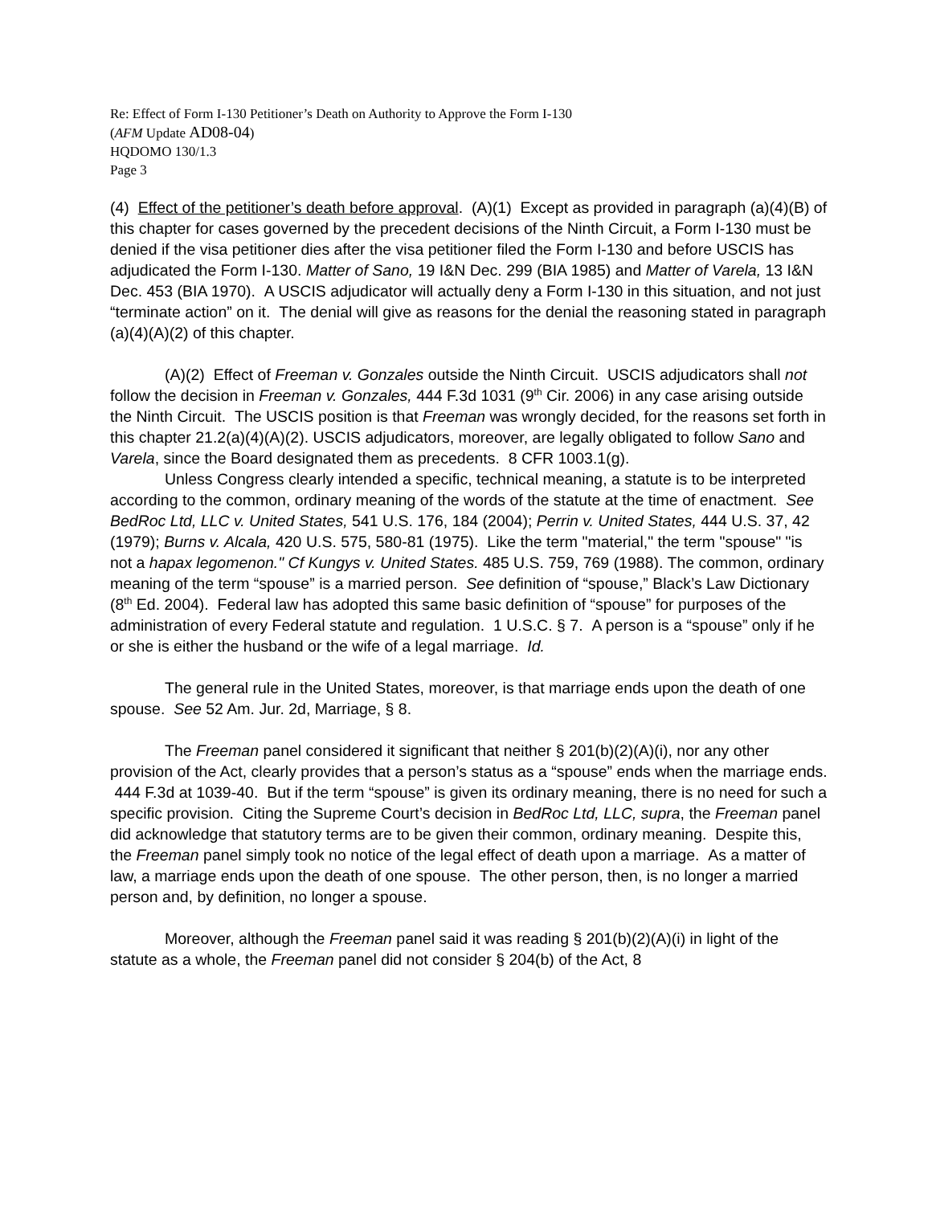Re: Effect of Form I-130 Petitioner’s Death on Authority to Approve the Form I-130
(AFM Update AD08-04)
HQDOMO 130/1.3
Page 3
(4) Effect of the petitioner’s death before approval. (A)(1) Except as provided in paragraph (a)(4)(B) of this chapter for cases governed by the precedent decisions of the Ninth Circuit, a Form I-130 must be denied if the visa petitioner dies after the visa petitioner filed the Form I-130 and before USCIS has adjudicated the Form I-130. Matter of Sano, 19 I&N Dec. 299 (BIA 1985) and Matter of Varela, 13 I&N Dec. 453 (BIA 1970). A USCIS adjudicator will actually deny a Form I-130 in this situation, and not just “terminate action” on it. The denial will give as reasons for the denial the reasoning stated in paragraph (a)(4)(A)(2) of this chapter.
(A)(2) Effect of Freeman v. Gonzales outside the Ninth Circuit. USCIS adjudicators shall not follow the decision in Freeman v. Gonzales, 444 F.3d 1031 (9<sup>th</sup> Cir. 2006) in any case arising outside the Ninth Circuit. The USCIS position is that Freeman was wrongly decided, for the reasons set forth in this chapter 21.2(a)(4)(A)(2). USCIS adjudicators, moreover, are legally obligated to follow Sano and Varela, since the Board designated them as precedents. 8 CFR 1003.1(g).
Unless Congress clearly intended a specific, technical meaning, a statute is to be interpreted according to the common, ordinary meaning of the words of the statute at the time of enactment. See BedRoc Ltd, LLC v. United States, 541 U.S. 176, 184 (2004); Perrin v. United States, 444 U.S. 37, 42 (1979); Burns v. Alcala, 420 U.S. 575, 580-81 (1975). Like the term "material," the term "spouse" "is not a hapax legomenon." Cf Kungys v. United States. 485 U.S. 759, 769 (1988). The common, ordinary meaning of the term “spouse” is a married person. See definition of “spouse,” Black’s Law Dictionary (8<sup>th</sup> Ed. 2004). Federal law has adopted this same basic definition of “spouse” for purposes of the administration of every Federal statute and regulation. 1 U.S.C. § 7. A person is a “spouse” only if he or she is either the husband or the wife of a legal marriage. Id.
The general rule in the United States, moreover, is that marriage ends upon the death of one spouse. See 52 Am. Jur. 2d, Marriage, § 8.
The Freeman panel considered it significant that neither § 201(b)(2)(A)(i), nor any other provision of the Act, clearly provides that a person’s status as a “spouse” ends when the marriage ends. 444 F.3d at 1039-40. But if the term “spouse” is given its ordinary meaning, there is no need for such a specific provision. Citing the Supreme Court’s decision in BedRoc Ltd, LLC, supra, the Freeman panel did acknowledge that statutory terms are to be given their common, ordinary meaning. Despite this, the Freeman panel simply took no notice of the legal effect of death upon a marriage. As a matter of law, a marriage ends upon the death of one spouse. The other person, then, is no longer a married person and, by definition, no longer a spouse.
Moreover, although the Freeman panel said it was reading § 201(b)(2)(A)(i) in light of the statute as a whole, the Freeman panel did not consider § 204(b) of the Act, 8